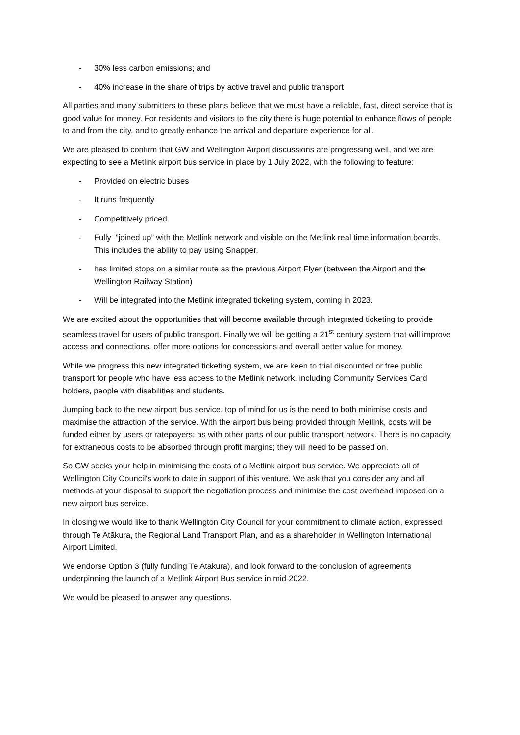- 30% less carbon emissions; and
- 40% increase in the share of trips by active travel and public transport
All parties and many submitters to these plans believe that we must have a reliable, fast, direct service that is good value for money. For residents and visitors to the city there is huge potential to enhance flows of people to and from the city, and to greatly enhance the arrival and departure experience for all.
We are pleased to confirm that GW and Wellington Airport discussions are progressing well, and we are expecting to see a Metlink airport bus service in place by 1 July 2022, with the following to feature:
- Provided on electric buses
- It runs frequently
- Competitively priced
- Fully ”joined up” with the Metlink network and visible on the Metlink real time information boards. This includes the ability to pay using Snapper.
- has limited stops on a similar route as the previous Airport Flyer (between the Airport and the Wellington Railway Station)
- Will be integrated into the Metlink integrated ticketing system, coming in 2023.
We are excited about the opportunities that will become available through integrated ticketing to provide seamless travel for users of public transport. Finally we will be getting a 21<sup>st</sup> century system that will improve access and connections, offer more options for concessions and overall better value for money.
While we progress this new integrated ticketing system, we are keen to trial discounted or free public transport for people who have less access to the Metlink network, including Community Services Card holders, people with disabilities and students.
Jumping back to the new airport bus service, top of mind for us is the need to both minimise costs and maximise the attraction of the service. With the airport bus being provided through Metlink, costs will be funded either by users or ratepayers; as with other parts of our public transport network. There is no capacity for extraneous costs to be absorbed through profit margins; they will need to be passed on.
So GW seeks your help in minimising the costs of a Metlink airport bus service. We appreciate all of Wellington City Council's work to date in support of this venture. We ask that you consider any and all methods at your disposal to support the negotiation process and minimise the cost overhead imposed on a new airport bus service.
In closing we would like to thank Wellington City Council for your commitment to climate action, expressed through Te Atākura, the Regional Land Transport Plan, and as a shareholder in Wellington International Airport Limited.
We endorse Option 3 (fully funding Te Atākura), and look forward to the conclusion of agreements underpinning the launch of a Metlink Airport Bus service in mid-2022.
We would be pleased to answer any questions.